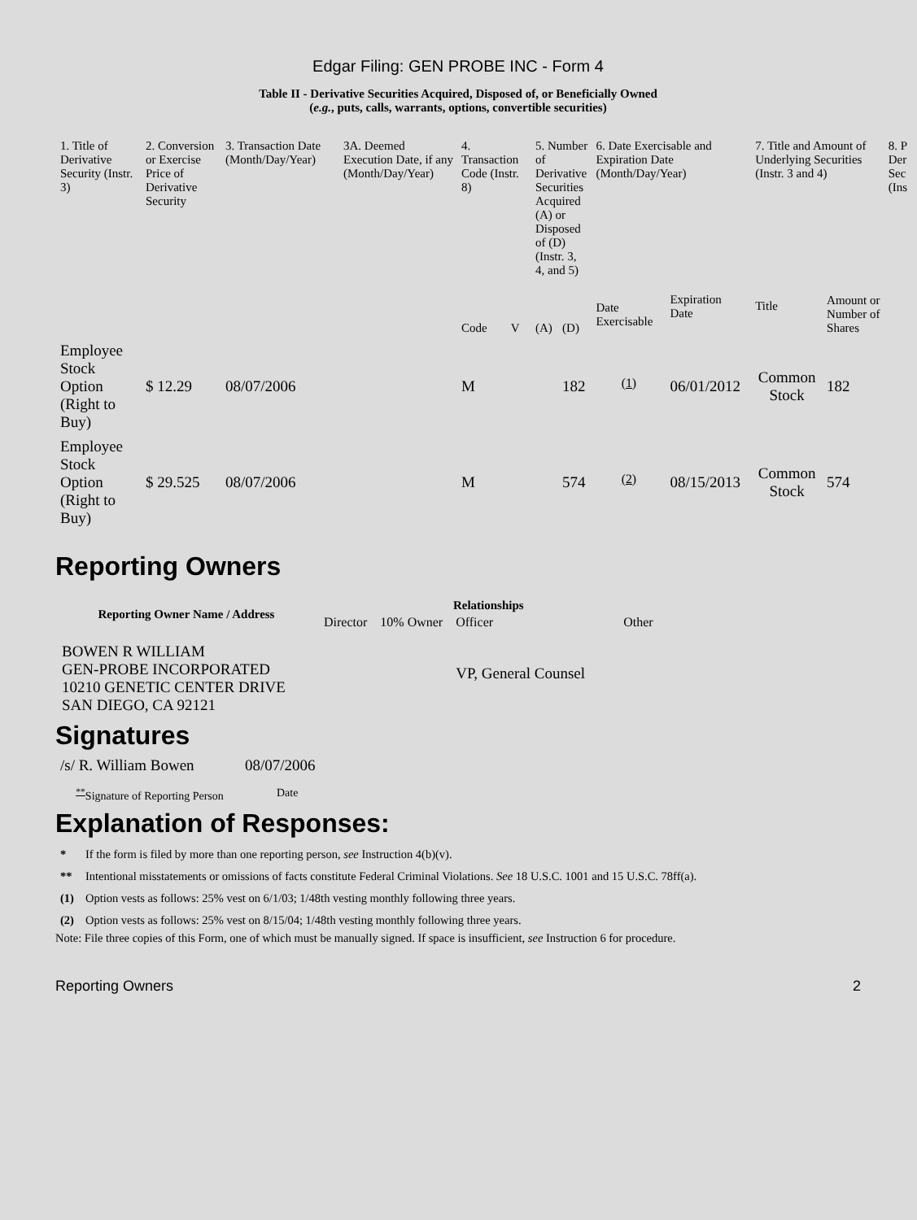Edgar Filing: GEN PROBE INC - Form 4
Table II - Derivative Securities Acquired, Disposed of, or Beneficially Owned
(e.g., puts, calls, warrants, options, convertible securities)
| 1. Title of Derivative Security (Instr. 3) | 2. Conversion or Exercise Price of Derivative Security | 3. Transaction Date (Month/Day/Year) | 3A. Deemed Execution Date, if any (Month/Day/Year) | 4. Transaction Code (Instr. 8) | | 5. Number of Derivative Securities Acquired (A) or Disposed of (D) (Instr. 3, 4, and 5) | | 6. Date Exercisable and Expiration Date (Month/Day/Year) | | 7. Title and Amount of Underlying Securities (Instr. 3 and 4) | | 8. P Der Sec (Ins |
| | | | | Code | V | (A) | (D) | Date Exercisable | Expiration Date | Title | Amount or Number of Shares | |
| Employee Stock Option (Right to Buy) | $ 12.29 | 08/07/2006 | | M | | | 182 | <sup>(1)</sup> | 06/01/2012 | Common Stock | 182 | |
| Employee Stock Option (Right to Buy) | $ 29.525 | 08/07/2006 | | M | | | 574 | <sup>(2)</sup> | 08/15/2013 | Common Stock | 574 | |
Reporting Owners
| Reporting Owner Name / Address | Relationships | | | |
| --- | --- | --- | --- | --- |
| | Director | 10% Owner | Officer | Other |
| BOWEN R WILLIAM GEN-PROBE INCORPORATED 10210 GENETIC CENTER DRIVE SAN DIEGO, CA 92121 | | | VP, General Counsel | |
Signatures
| /s/ R. William Bowen | 08/07/2006 |
| <sup>**</sup> Signature of Reporting Person | Date |
Explanation of Responses:
| * | If the form is filed by more than one reporting person, see Instruction 4(b)(v). |
| ** | Intentional misstatements or omissions of facts constitute Federal Criminal Violations. See 18 U.S.C. 1001 and 15 U.S.C. 78ff(a). |
| (1) | Option vests as follows: 25% vest on 6/1/03; 1/48th vesting monthly following three years. |
| (2) | Option vests as follows: 25% vest on 8/15/04; 1/48th vesting monthly following three years. |
Note: File three copies of this Form, one of which must be manually signed. If space is insufficient, see Instruction 6 for procedure.
Reporting Owners 2